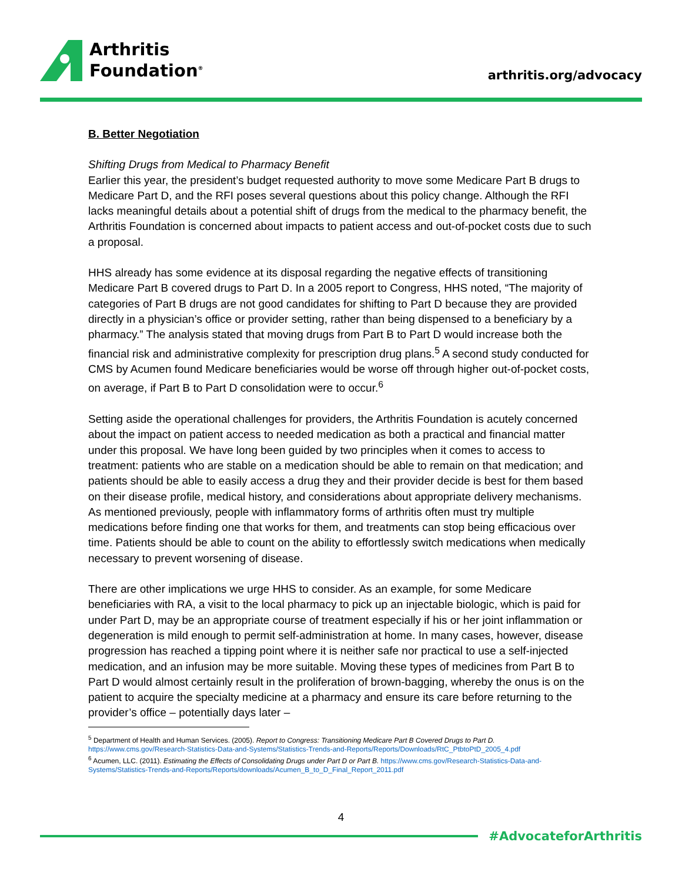Arthritis
Foundation<sup>®</sup>
arthritis.org/advocacy
B. Better Negotiation
Shifting Drugs from Medical to Pharmacy Benefit
Earlier this year, the president’s budget requested authority to move some Medicare Part B drugs to Medicare Part D, and the RFI poses several questions about this policy change. Although the RFI lacks meaningful details about a potential shift of drugs from the medical to the pharmacy benefit, the Arthritis Foundation is concerned about impacts to patient access and out-of-pocket costs due to such a proposal.
HHS already has some evidence at its disposal regarding the negative effects of transitioning Medicare Part B covered drugs to Part D. In a 2005 report to Congress, HHS noted, “The majority of categories of Part B drugs are not good candidates for shifting to Part D because they are provided directly in a physician’s office or provider setting, rather than being dispensed to a beneficiary by a pharmacy.” The analysis stated that moving drugs from Part B to Part D would increase both the financial risk and administrative complexity for prescription drug plans.<sup>5</sup> A second study conducted for CMS by Acumen found Medicare beneficiaries would be worse off through higher out-of-pocket costs, on average, if Part B to Part D consolidation were to occur.<sup>6</sup>
Setting aside the operational challenges for providers, the Arthritis Foundation is acutely concerned about the impact on patient access to needed medication as both a practical and financial matter under this proposal. We have long been guided by two principles when it comes to access to treatment: patients who are stable on a medication should be able to remain on that medication; and patients should be able to easily access a drug they and their provider decide is best for them based on their disease profile, medical history, and considerations about appropriate delivery mechanisms. As mentioned previously, people with inflammatory forms of arthritis often must try multiple medications before finding one that works for them, and treatments can stop being efficacious over time. Patients should be able to count on the ability to effortlessly switch medications when medically necessary to prevent worsening of disease.
There are other implications we urge HHS to consider. As an example, for some Medicare beneficiaries with RA, a visit to the local pharmacy to pick up an injectable biologic, which is paid for under Part D, may be an appropriate course of treatment especially if his or her joint inflammation or degeneration is mild enough to permit self-administration at home. In many cases, however, disease progression has reached a tipping point where it is neither safe nor practical to use a self-injected medication, and an infusion may be more suitable. Moving these types of medicines from Part B to Part D would almost certainly result in the proliferation of brown-bagging, whereby the onus is on the patient to acquire the specialty medicine at a pharmacy and ensure its care before returning to the provider’s office – potentially days later –
<sup>5</sup> Department of Health and Human Services. (2005). Report to Congress: Transitioning Medicare Part B Covered Drugs to Part D.
https://www.cms.gov/Research-Statistics-Data-and-Systems/Statistics-Trends-and-Reports/Reports/Downloads/RtC_PtbtoPtD_2005_4.pdf
<sup>6</sup> Acumen, LLC. (2011). Estimating the Effects of Consolidating Drugs under Part D or Part B. https://www.cms.gov/Research-Statistics-Data-and-Systems/Statistics-Trends-and-Reports/Reports/downloads/Acumen_B_to_D_Final_Report_2011.pdf
4
#AdvocateforArthritis